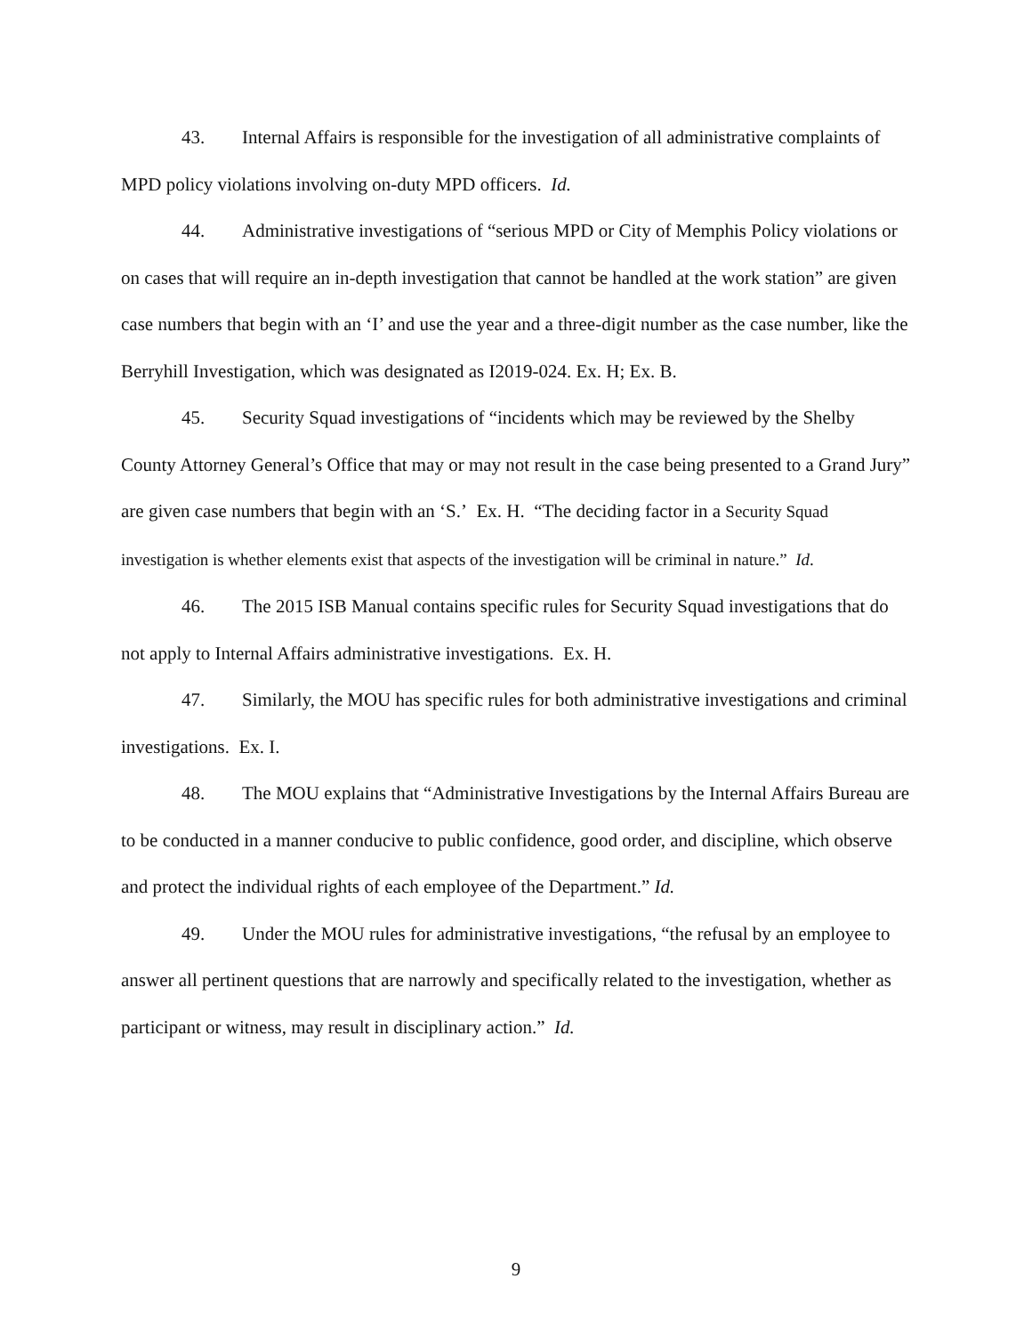43. Internal Affairs is responsible for the investigation of all administrative complaints of MPD policy violations involving on-duty MPD officers. Id.
44. Administrative investigations of “serious MPD or City of Memphis Policy violations or on cases that will require an in-depth investigation that cannot be handled at the work station” are given case numbers that begin with an ‘I’ and use the year and a three-digit number as the case number, like the Berryhill Investigation, which was designated as I2019-024. Ex. H; Ex. B.
45. Security Squad investigations of “incidents which may be reviewed by the Shelby County Attorney General’s Office that may or may not result in the case being presented to a Grand Jury” are given case numbers that begin with an ‘S.’ Ex. H. “The deciding factor in a Security Squad investigation is whether elements exist that aspects of the investigation will be criminal in nature.” Id.
46. The 2015 ISB Manual contains specific rules for Security Squad investigations that do not apply to Internal Affairs administrative investigations. Ex. H.
47. Similarly, the MOU has specific rules for both administrative investigations and criminal investigations. Ex. I.
48. The MOU explains that “Administrative Investigations by the Internal Affairs Bureau are to be conducted in a manner conducive to public confidence, good order, and discipline, which observe and protect the individual rights of each employee of the Department.” Id.
49. Under the MOU rules for administrative investigations, “the refusal by an employee to answer all pertinent questions that are narrowly and specifically related to the investigation, whether as participant or witness, may result in disciplinary action.” Id.
9